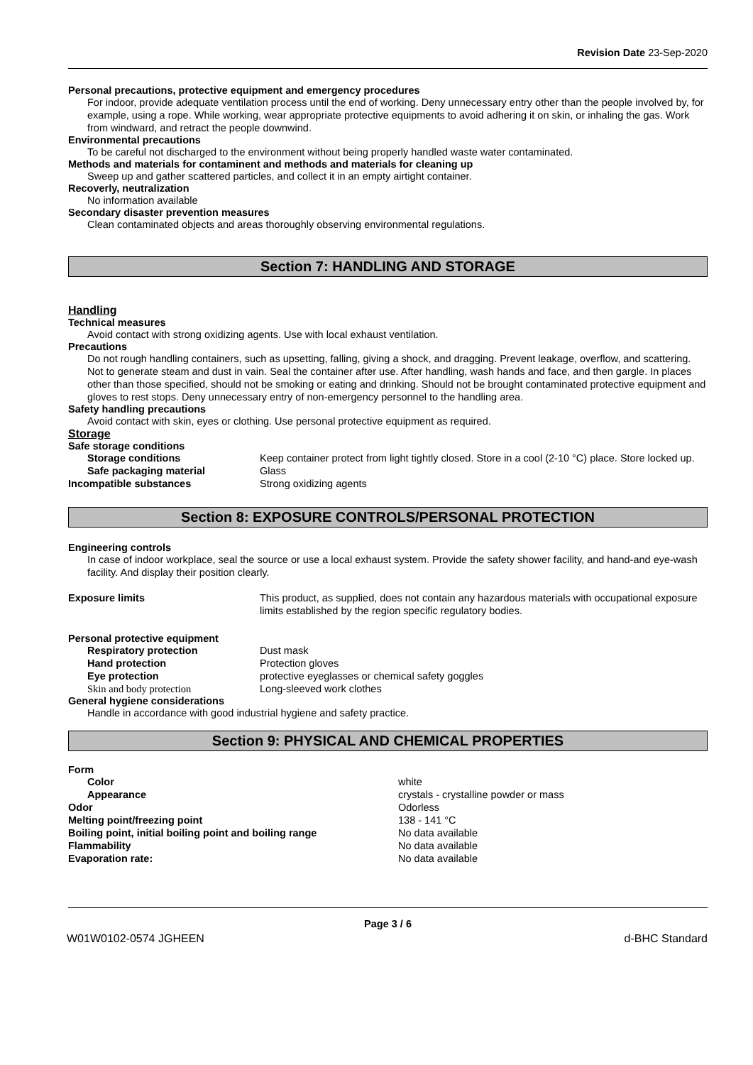Revision Date 23-Sep-2020
Personal precautions, protective equipment and emergency procedures
For indoor, provide adequate ventilation process until the end of working. Deny unnecessary entry other than the people involved by, for example, using a rope. While working, wear appropriate protective equipments to avoid adhering it on skin, or inhaling the gas. Work from windward, and retract the people downwind.
Environmental precautions
To be careful not discharged to the environment without being properly handled waste water contaminated.
Methods and materials for contaminent and methods and materials for cleaning up
Sweep up and gather scattered particles, and collect it in an empty airtight container.
Recoverly, neutralization
No information available
Secondary disaster prevention measures
Clean contaminated objects and areas thoroughly observing environmental regulations.
Section 7: HANDLING AND STORAGE
Handling
Technical measures
Avoid contact with strong oxidizing agents. Use with local exhaust ventilation.
Precautions
Do not rough handling containers, such as upsetting, falling, giving a shock, and dragging. Prevent leakage, overflow, and scattering. Not to generate steam and dust in vain. Seal the container after use. After handling, wash hands and face, and then gargle. In places other than those specified, should not be smoking or eating and drinking. Should not be brought contaminated protective equipment and gloves to rest stops. Deny unnecessary entry of non-emergency personnel to the handling area.
Safety handling precautions
Avoid contact with skin, eyes or clothing. Use personal protective equipment as required.
Storage
Safe storage conditions
Storage conditions Keep container protect from light tightly closed. Store in a cool (2-10 °C) place. Store locked up.
Safe packaging material Glass
Incompatible substances Strong oxidizing agents
Section 8: EXPOSURE CONTROLS/PERSONAL PROTECTION
Engineering controls
In case of indoor workplace, seal the source or use a local exhaust system. Provide the safety shower facility, and hand-and eye-wash facility. And display their position clearly.
Exposure limits This product, as supplied, does not contain any hazardous materials with occupational exposure limits established by the region specific regulatory bodies.
Personal protective equipment
Respiratory protection Dust mask
Hand protection Protection gloves
Eye protection protective eyeglasses or chemical safety goggles
Skin and body protection Long-sleeved work clothes
General hygiene considerations
Handle in accordance with good industrial hygiene and safety practice.
Section 9: PHYSICAL AND CHEMICAL PROPERTIES
Form
Color white
Appearance crystals - crystalline powder or mass
Odor Odorless
Melting point/freezing point 138 - 141 °C
Boiling point, initial boiling point and boiling range
No data available
Flammability No data available
Evaporation rate: No data available
Page 3 / 6
W01W0102-0574 JGHEEN d-BHC Standard